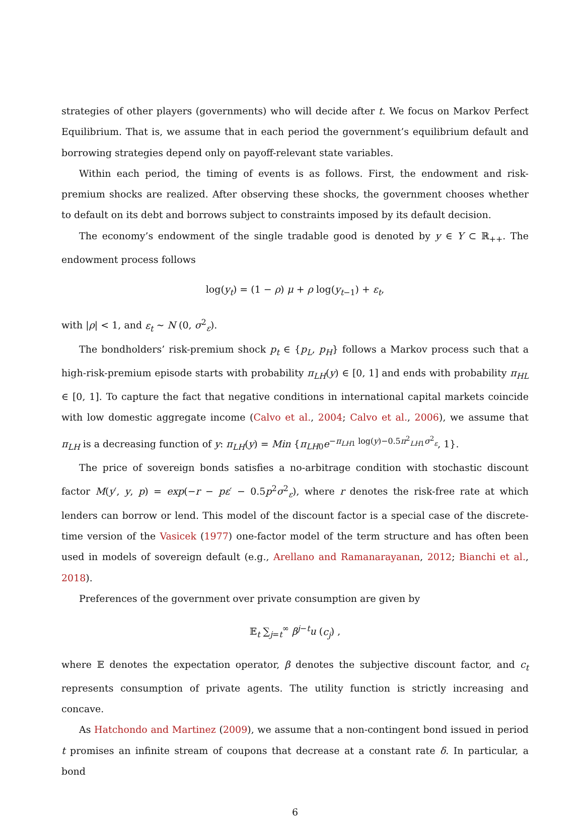strategies of other players (governments) who will decide after t. We focus on Markov Perfect Equilibrium. That is, we assume that in each period the government’s equilibrium default and borrowing strategies depend only on payoff-relevant state variables.
Within each period, the timing of events is as follows. First, the endowment and risk-premium shocks are realized. After observing these shocks, the government chooses whether to default on its debt and borrows subject to constraints imposed by its default decision.
The economy’s endowment of the single tradable good is denoted by y ∈ Y ⊂ ℝ<sub>++</sub>. The endowment process follows
log(y<sub>t</sub>) = (1 − ρ) μ + ρ log(y<sub>t−1</sub>) + ε<sub>t</sub>,
with |ρ| < 1, and ε<sub>t</sub> ∼ N (0, σ<sup>2</sup><sub>ε</sub>).
The bondholders’ risk-premium shock p<sub>t</sub> ∈ {p<sub>L</sub>, p<sub>H</sub>} follows a Markov process such that a high-risk-premium episode starts with probability π<sub>LH</sub>(y) ∈ [0, 1] and ends with probability π<sub>HL</sub> ∈ [0, 1]. To capture the fact that negative conditions in international capital markets coincide with low domestic aggregate income (Calvo et al., 2004; Calvo et al., 2006), we assume that π<sub>LH</sub> is a decreasing function of y: π<sub>LH</sub>(y) = Min {π<sub>LH0</sub>e<sup>−π<sub>LH1</sub> log(y)−0.5π<sup>2</sup><sub>LH1</sub>σ<sup>2</sup><sub>ε</sub></sup>, 1}.
The price of sovereign bonds satisfies a no-arbitrage condition with stochastic discount factor M(y′, y, p) = exp(−r − pε′ − 0.5p<sup>2</sup>σ<sup>2</sup><sub>ε</sub>), where r denotes the risk-free rate at which lenders can borrow or lend. This model of the discount factor is a special case of the discrete-time version of the Vasicek (1977) one-factor model of the term structure and has often been used in models of sovereign default (e.g., Arellano and Ramanarayanan, 2012; Bianchi et al., 2018).
Preferences of the government over private consumption are given by
𝔼<sub>t</sub> ∑<sub>j=t</sub><sup>∞</sup> β<sup>j−t</sup>u (c<sub>j</sub>) ,
where 𝔼 denotes the expectation operator, β denotes the subjective discount factor, and c<sub>t</sub> represents consumption of private agents. The utility function is strictly increasing and concave.
As Hatchondo and Martinez (2009), we assume that a non-contingent bond issued in period t promises an infinite stream of coupons that decrease at a constant rate δ. In particular, a bond
6